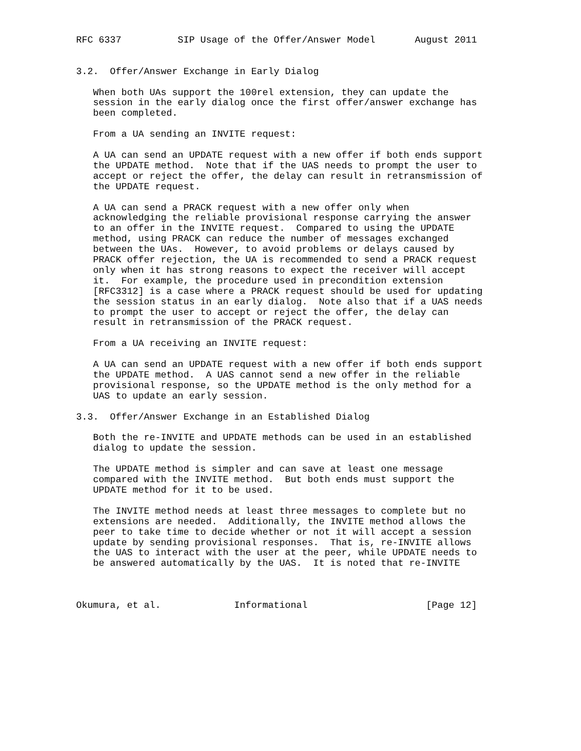RFC 6337          SIP Usage of the Offer/Answer Model       August 2011


3.2.  Offer/Answer Exchange in Early Dialog

   When both UAs support the 100rel extension, they can update the
   session in the early dialog once the first offer/answer exchange has
   been completed.

   From a UA sending an INVITE request:

   A UA can send an UPDATE request with a new offer if both ends support
   the UPDATE method.  Note that if the UAS needs to prompt the user to
   accept or reject the offer, the delay can result in retransmission of
   the UPDATE request.

   A UA can send a PRACK request with a new offer only when
   acknowledging the reliable provisional response carrying the answer
   to an offer in the INVITE request.  Compared to using the UPDATE
   method, using PRACK can reduce the number of messages exchanged
   between the UAs.  However, to avoid problems or delays caused by
   PRACK offer rejection, the UA is recommended to send a PRACK request
   only when it has strong reasons to expect the receiver will accept
   it.  For example, the procedure used in precondition extension
   [RFC3312] is a case where a PRACK request should be used for updating
   the session status in an early dialog.  Note also that if a UAS needs
   to prompt the user to accept or reject the offer, the delay can
   result in retransmission of the PRACK request.

   From a UA receiving an INVITE request:

   A UA can send an UPDATE request with a new offer if both ends support
   the UPDATE method.  A UAS cannot send a new offer in the reliable
   provisional response, so the UPDATE method is the only method for a
   UAS to update an early session.

3.3.  Offer/Answer Exchange in an Established Dialog

   Both the re-INVITE and UPDATE methods can be used in an established
   dialog to update the session.

   The UPDATE method is simpler and can save at least one message
   compared with the INVITE method.  But both ends must support the
   UPDATE method for it to be used.

   The INVITE method needs at least three messages to complete but no
   extensions are needed.  Additionally, the INVITE method allows the
   peer to take time to decide whether or not it will accept a session
   update by sending provisional responses.  That is, re-INVITE allows
   the UAS to interact with the user at the peer, while UPDATE needs to
   be answered automatically by the UAS.  It is noted that re-INVITE



Okumura, et al.             Informational                     [Page 12]